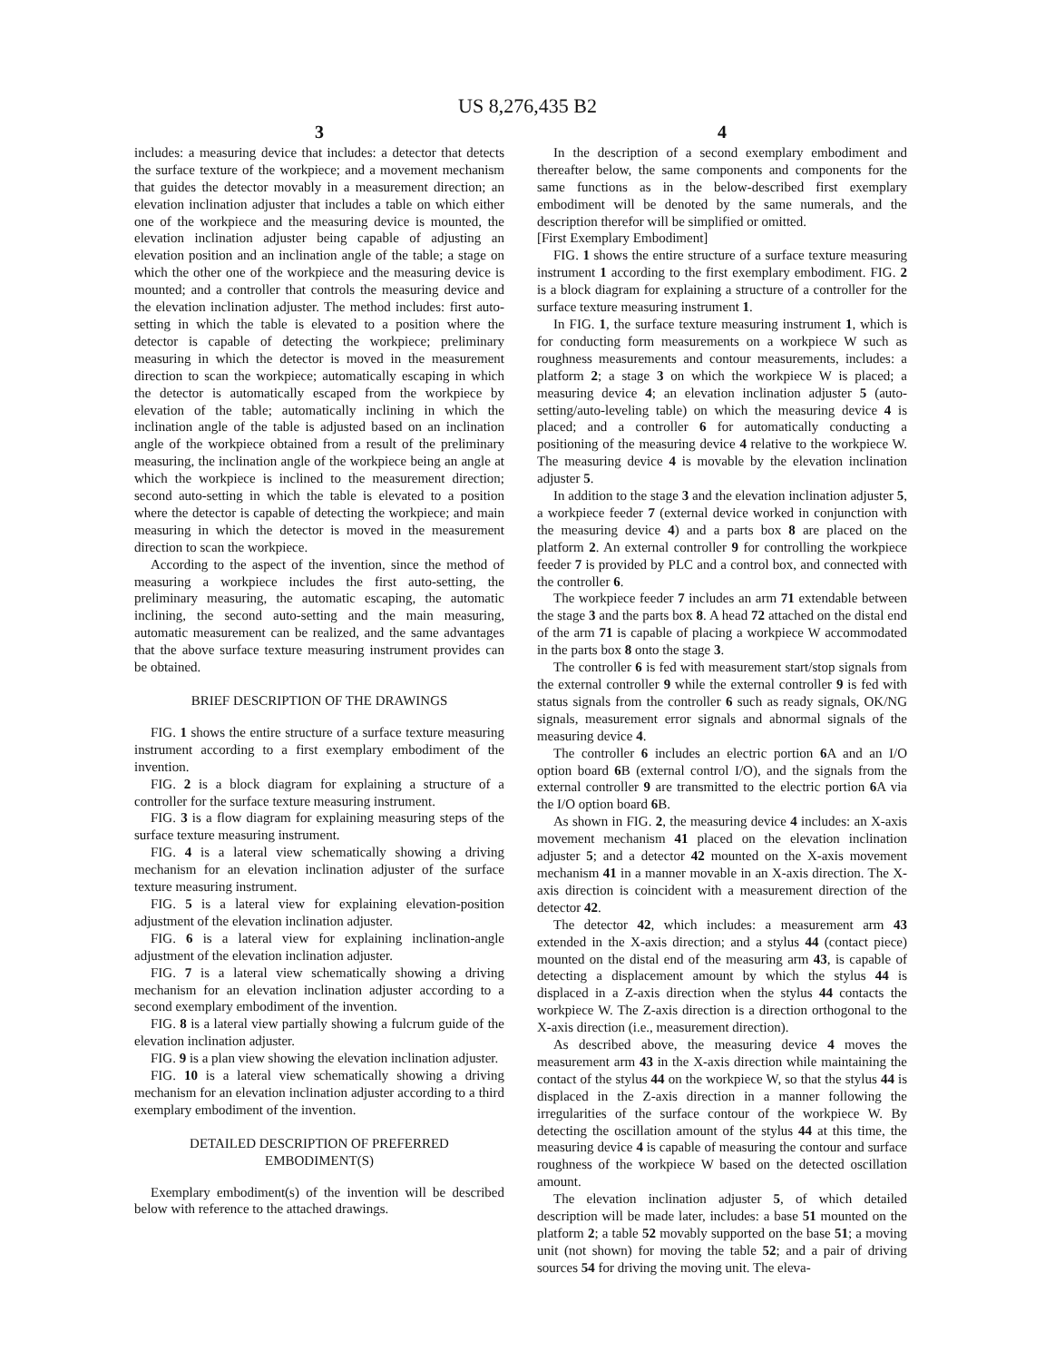US 8,276,435 B2
3
includes: a measuring device that includes: a detector that detects the surface texture of the workpiece; and a movement mechanism that guides the detector movably in a measurement direction; an elevation inclination adjuster that includes a table on which either one of the workpiece and the measuring device is mounted, the elevation inclination adjuster being capable of adjusting an elevation position and an inclination angle of the table; a stage on which the other one of the workpiece and the measuring device is mounted; and a controller that controls the measuring device and the elevation inclination adjuster. The method includes: first auto-setting in which the table is elevated to a position where the detector is capable of detecting the workpiece; preliminary measuring in which the detector is moved in the measurement direction to scan the workpiece; automatically escaping in which the detector is automatically escaped from the workpiece by elevation of the table; automatically inclining in which the inclination angle of the table is adjusted based on an inclination angle of the workpiece obtained from a result of the preliminary measuring, the inclination angle of the workpiece being an angle at which the workpiece is inclined to the measurement direction; second auto-setting in which the table is elevated to a position where the detector is capable of detecting the workpiece; and main measuring in which the detector is moved in the measurement direction to scan the workpiece.
According to the aspect of the invention, since the method of measuring a workpiece includes the first auto-setting, the preliminary measuring, the automatic escaping, the automatic inclining, the second auto-setting and the main measuring, automatic measurement can be realized, and the same advantages that the above surface texture measuring instrument provides can be obtained.
BRIEF DESCRIPTION OF THE DRAWINGS
FIG. 1 shows the entire structure of a surface texture measuring instrument according to a first exemplary embodiment of the invention.
FIG. 2 is a block diagram for explaining a structure of a controller for the surface texture measuring instrument.
FIG. 3 is a flow diagram for explaining measuring steps of the surface texture measuring instrument.
FIG. 4 is a lateral view schematically showing a driving mechanism for an elevation inclination adjuster of the surface texture measuring instrument.
FIG. 5 is a lateral view for explaining elevation-position adjustment of the elevation inclination adjuster.
FIG. 6 is a lateral view for explaining inclination-angle adjustment of the elevation inclination adjuster.
FIG. 7 is a lateral view schematically showing a driving mechanism for an elevation inclination adjuster according to a second exemplary embodiment of the invention.
FIG. 8 is a lateral view partially showing a fulcrum guide of the elevation inclination adjuster.
FIG. 9 is a plan view showing the elevation inclination adjuster.
FIG. 10 is a lateral view schematically showing a driving mechanism for an elevation inclination adjuster according to a third exemplary embodiment of the invention.
DETAILED DESCRIPTION OF PREFERRED EMBODIMENT(S)
Exemplary embodiment(s) of the invention will be described below with reference to the attached drawings.
4
In the description of a second exemplary embodiment and thereafter below, the same components and components for the same functions as in the below-described first exemplary embodiment will be denoted by the same numerals, and the description therefor will be simplified or omitted.
[First Exemplary Embodiment]
FIG. 1 shows the entire structure of a surface texture measuring instrument 1 according to the first exemplary embodiment. FIG. 2 is a block diagram for explaining a structure of a controller for the surface texture measuring instrument 1.
In FIG. 1, the surface texture measuring instrument 1, which is for conducting form measurements on a workpiece W such as roughness measurements and contour measurements, includes: a platform 2; a stage 3 on which the workpiece W is placed; a measuring device 4; an elevation inclination adjuster 5 (auto-setting/auto-leveling table) on which the measuring device 4 is placed; and a controller 6 for automatically conducting a positioning of the measuring device 4 relative to the workpiece W. The measuring device 4 is movable by the elevation inclination adjuster 5.
In addition to the stage 3 and the elevation inclination adjuster 5, a workpiece feeder 7 (external device worked in conjunction with the measuring device 4) and a parts box 8 are placed on the platform 2. An external controller 9 for controlling the workpiece feeder 7 is provided by PLC and a control box, and connected with the controller 6.
The workpiece feeder 7 includes an arm 71 extendable between the stage 3 and the parts box 8. A head 72 attached on the distal end of the arm 71 is capable of placing a workpiece W accommodated in the parts box 8 onto the stage 3.
The controller 6 is fed with measurement start/stop signals from the external controller 9 while the external controller 9 is fed with status signals from the controller 6 such as ready signals, OK/NG signals, measurement error signals and abnormal signals of the measuring device 4.
The controller 6 includes an electric portion 6 A and an I/O option board 6 B (external control I/O), and the signals from the external controller 9 are transmitted to the electric portion 6 A via the I/O option board 6 B.
As shown in FIG. 2, the measuring device 4 includes: an X-axis movement mechanism 41 placed on the elevation inclination adjuster 5; and a detector 42 mounted on the X-axis movement mechanism 41 in a manner movable in an X-axis direction. The X-axis direction is coincident with a measurement direction of the detector 42.
The detector 42, which includes: a measurement arm 43 extended in the X-axis direction; and a stylus 44 (contact piece) mounted on the distal end of the measuring arm 43, is capable of detecting a displacement amount by which the stylus 44 is displaced in a Z-axis direction when the stylus 44 contacts the workpiece W. The Z-axis direction is a direction orthogonal to the X-axis direction (i.e., measurement direction).
As described above, the measuring device 4 moves the measurement arm 43 in the X-axis direction while maintaining the contact of the stylus 44 on the workpiece W, so that the stylus 44 is displaced in the Z-axis direction in a manner following the irregularities of the surface contour of the workpiece W. By detecting the oscillation amount of the stylus 44 at this time, the measuring device 4 is capable of measuring the contour and surface roughness of the workpiece W based on the detected oscillation amount.
The elevation inclination adjuster 5, of which detailed description will be made later, includes: a base 51 mounted on the platform 2; a table 52 movably supported on the base 51; a moving unit (not shown) for moving the table 52; and a pair of driving sources 54 for driving the moving unit. The eleva-